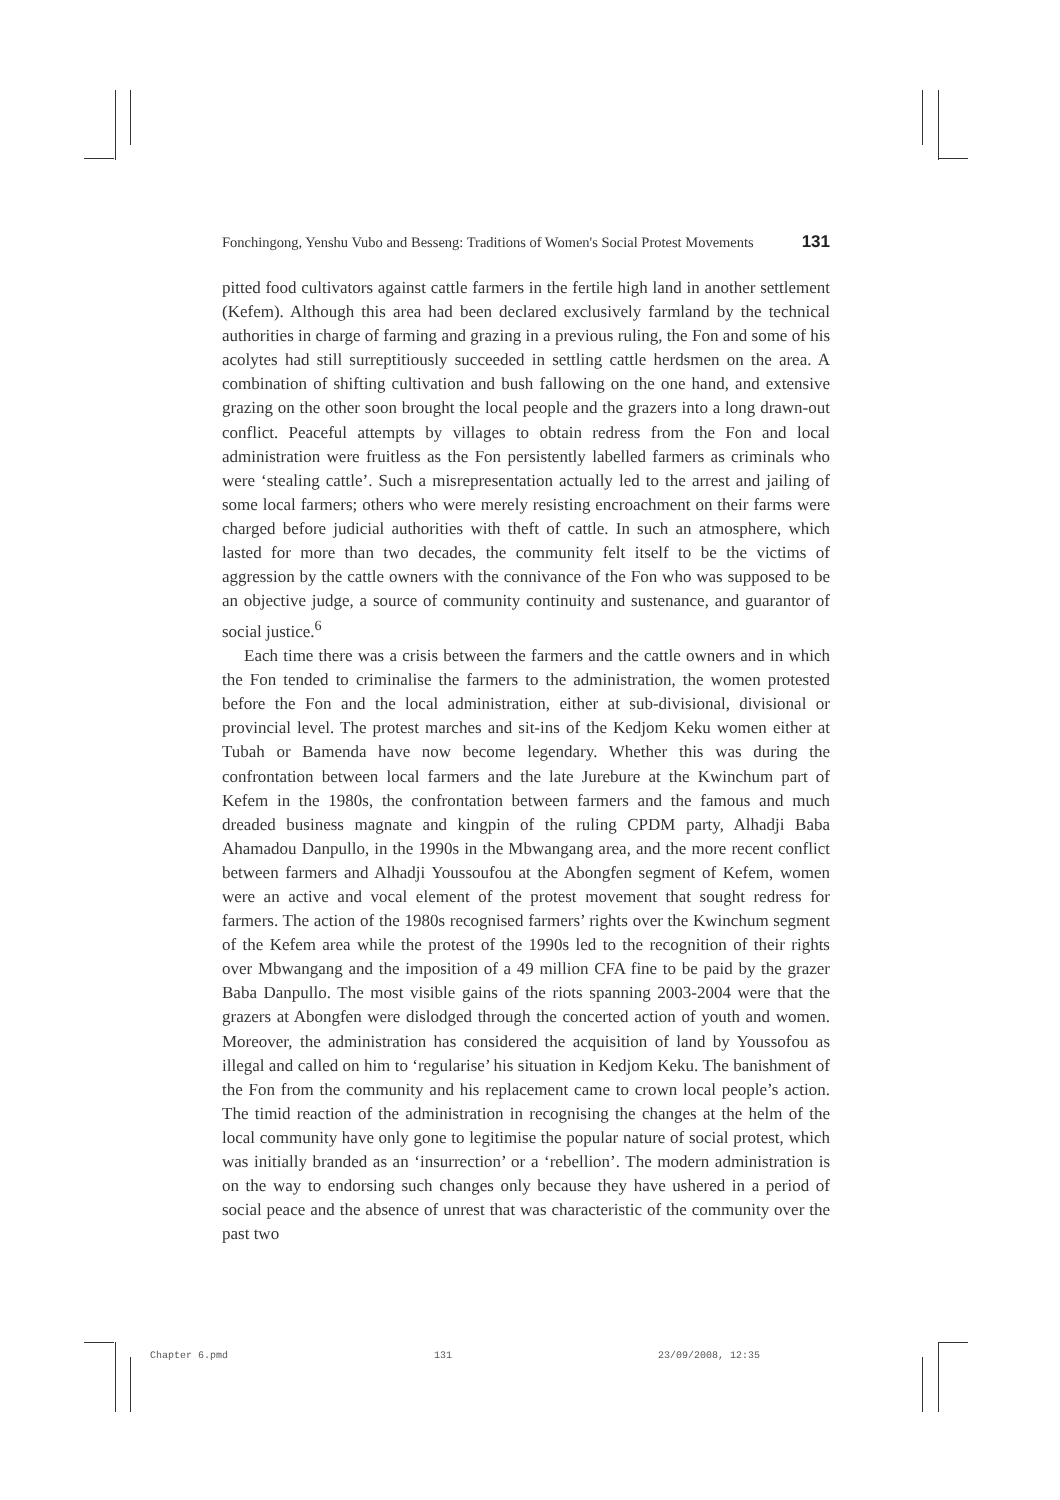Fonchingong, Yenshu Vubo and Besseng: Traditions of Women's Social Protest Movements 131
pitted food cultivators against cattle farmers in the fertile high land in another settlement (Kefem). Although this area had been declared exclusively farmland by the technical authorities in charge of farming and grazing in a previous ruling, the Fon and some of his acolytes had still surreptitiously succeeded in settling cattle herdsmen on the area. A combination of shifting cultivation and bush fallowing on the one hand, and extensive grazing on the other soon brought the local people and the grazers into a long drawn-out conflict. Peaceful attempts by villages to obtain redress from the Fon and local administration were fruitless as the Fon persistently labelled farmers as criminals who were ‘stealing cattle’. Such a misrepresentation actually led to the arrest and jailing of some local farmers; others who were merely resisting encroachment on their farms were charged before judicial authorities with theft of cattle. In such an atmosphere, which lasted for more than two decades, the community felt itself to be the victims of aggression by the cattle owners with the connivance of the Fon who was supposed to be an objective judge, a source of community continuity and sustenance, and guarantor of social justice.<sup>6</sup>
Each time there was a crisis between the farmers and the cattle owners and in which the Fon tended to criminalise the farmers to the administration, the women protested before the Fon and the local administration, either at sub-divisional, divisional or provincial level. The protest marches and sit-ins of the Kedjom Keku women either at Tubah or Bamenda have now become legendary. Whether this was during the confrontation between local farmers and the late Jurebure at the Kwinchum part of Kefem in the 1980s, the confrontation between farmers and the famous and much dreaded business magnate and kingpin of the ruling CPDM party, Alhadji Baba Ahamadou Danpullo, in the 1990s in the Mbwangang area, and the more recent conflict between farmers and Alhadji Youssoufou at the Abongfen segment of Kefem, women were an active and vocal element of the protest movement that sought redress for farmers. The action of the 1980s recognised farmers’ rights over the Kwinchum segment of the Kefem area while the protest of the 1990s led to the recognition of their rights over Mbwangang and the imposition of a 49 million CFA fine to be paid by the grazer Baba Danpullo. The most visible gains of the riots spanning 2003-2004 were that the grazers at Abongfen were dislodged through the concerted action of youth and women. Moreover, the administration has considered the acquisition of land by Youssofou as illegal and called on him to ‘regularise’ his situation in Kedjom Keku. The banishment of the Fon from the community and his replacement came to crown local people’s action. The timid reaction of the administration in recognising the changes at the helm of the local community have only gone to legitimise the popular nature of social protest, which was initially branded as an ‘insurrection’ or a ‘rebellion’. The modern administration is on the way to endorsing such changes only because they have ushered in a period of social peace and the absence of unrest that was characteristic of the community over the past two
Chapter 6.pmd 131 23/09/2008, 12:35